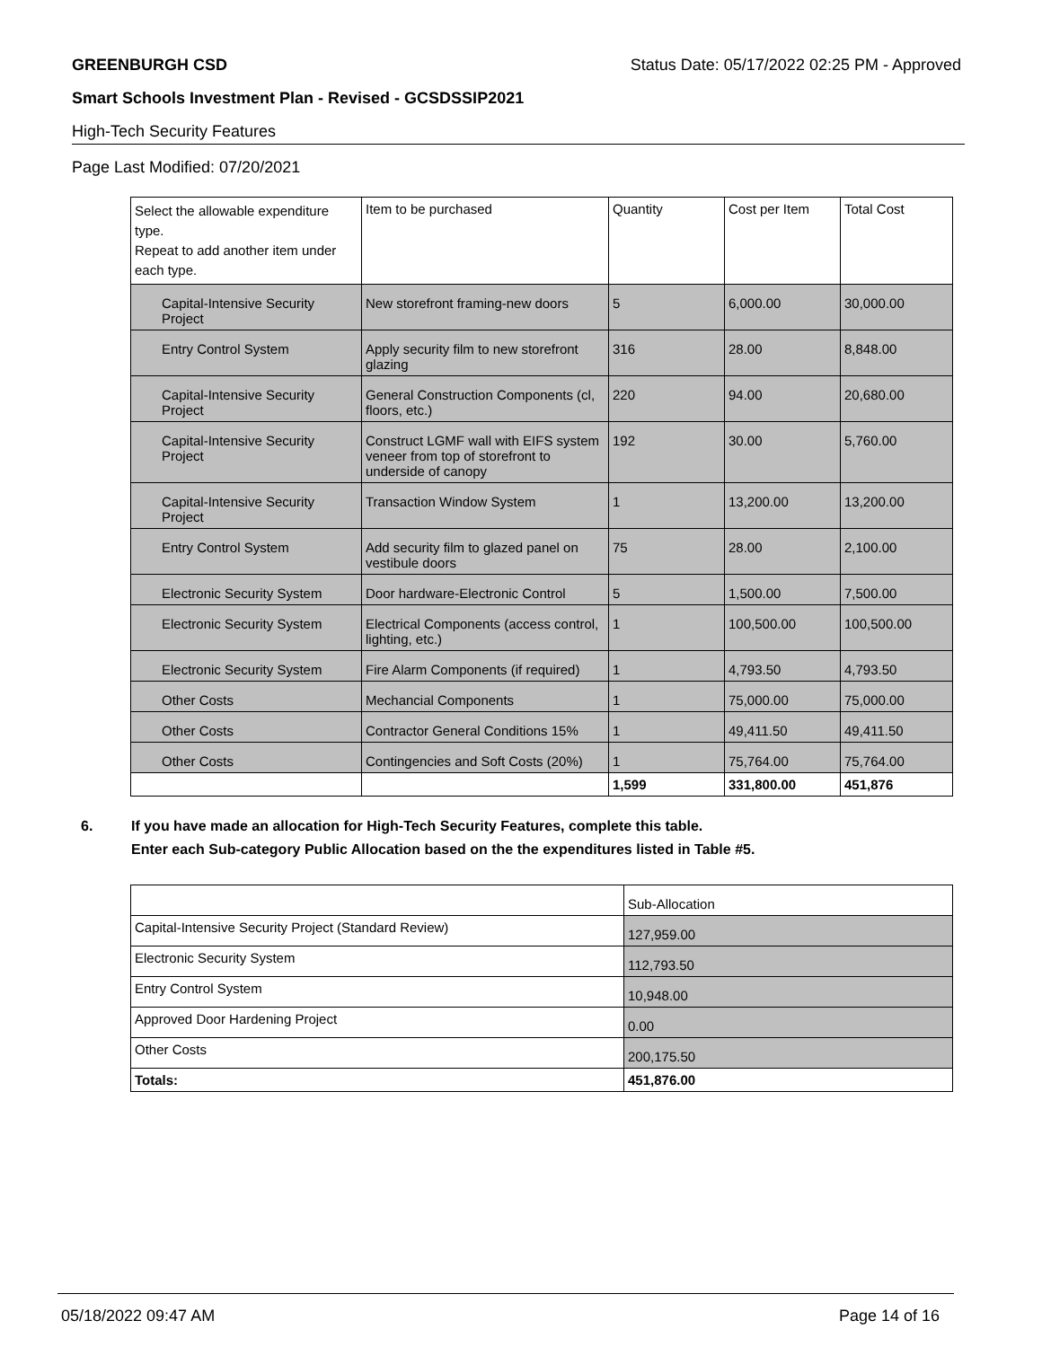GREENBURGH CSD Status Date: 05/17/2022 02:25 PM - Approved
Smart Schools Investment Plan - Revised - GCSDSSIP2021
High-Tech Security Features
Page Last Modified: 07/20/2021
| Select the allowable expenditure type. Repeat to add another item under each type. | Item to be purchased | Quantity | Cost per Item | Total Cost |
| --- | --- | --- | --- | --- |
| Capital-Intensive Security Project | New storefront framing-new doors | 5 | 6,000.00 | 30,000.00 |
| Entry Control System | Apply security film to new storefront glazing | 316 | 28.00 | 8,848.00 |
| Capital-Intensive Security Project | General Construction Components (cl, floors, etc.) | 220 | 94.00 | 20,680.00 |
| Capital-Intensive Security Project | Construct LGMF wall with EIFS system veneer from top of storefront to underside of canopy | 192 | 30.00 | 5,760.00 |
| Capital-Intensive Security Project | Transaction Window System | 1 | 13,200.00 | 13,200.00 |
| Entry Control System | Add security film to glazed panel on vestibule doors | 75 | 28.00 | 2,100.00 |
| Electronic Security System | Door hardware-Electronic Control | 5 | 1,500.00 | 7,500.00 |
| Electronic Security System | Electrical Components (access control, lighting, etc.) | 1 | 100,500.00 | 100,500.00 |
| Electronic Security System | Fire Alarm Components (if required) | 1 | 4,793.50 | 4,793.50 |
| Other Costs | Mechancial Components | 1 | 75,000.00 | 75,000.00 |
| Other Costs | Contractor General Conditions 15% | 1 | 49,411.50 | 49,411.50 |
| Other Costs | Contingencies and Soft Costs (20%) | 1 | 75,764.00 | 75,764.00 |
| | | 1,599 | 331,800.00 | 451,876 |
6. If you have made an allocation for High-Tech Security Features, complete this table.
Enter each Sub-category Public Allocation based on the the expenditures listed in Table #5.
| | Sub-Allocation |
| Capital-Intensive Security Project (Standard Review) | 127,959.00 |
| Electronic Security System | 112,793.50 |
| Entry Control System | 10,948.00 |
| Approved Door Hardening Project | 0.00 |
| Other Costs | 200,175.50 |
| Totals: | 451,876.00 |
05/18/2022 09:47 AM Page 14 of 16